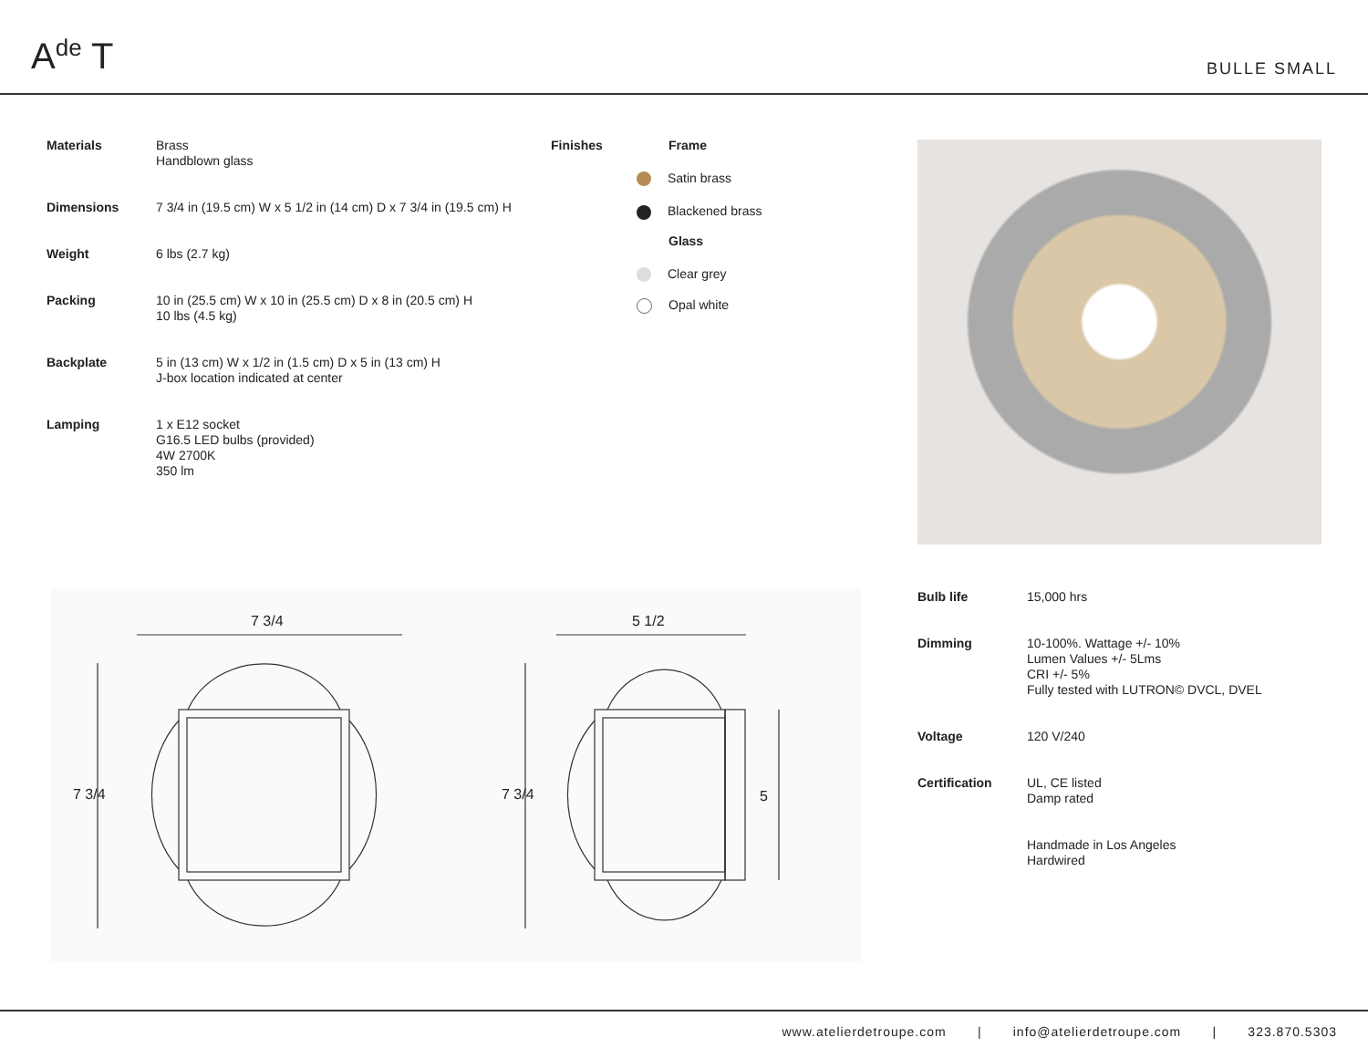A<sup>de</sup> T
BULLE SMALL
| Materials | Brass Handblown glass |
| Dimensions | 7 3/4 in (19.5 cm) W x 5 1/2 in (14 cm) D x 7 3/4 in (19.5 cm) H |
| Weight | 6 lbs (2.7 kg) |
| Packing | 10 in (25.5 cm) W x 10 in (25.5 cm) D x 8 in (20.5 cm) H 10 lbs (4.5 kg) |
| Backplate | 5 in (13 cm) W x 1/2 in (1.5 cm) D x 5 in (13 cm) H J-box location indicated at center |
| Lamping | 1 x E12 socket G16.5 LED bulbs (provided) 4W 2700K 350 lm |
Finishes
Frame
Satin brass
Blackened brass
Glass
Clear grey
Opal white
7 3/4 5 1/2
7 3/4 7 3/4 5
| Bulb life | 15,000 hrs |
| Dimming | 10-100%. Wattage +/- 10% Lumen Values +/- 5Lms CRI +/- 5% Fully tested with LUTRON© DVCL, DVEL |
| Voltage | 120 V/240 |
| Certification | UL, CE listed Damp rated |
| | Handmade in Los Angeles Hardwired |
www.atelierdetroupe.com | info@atelierdetroupe.com | 323.870.5303